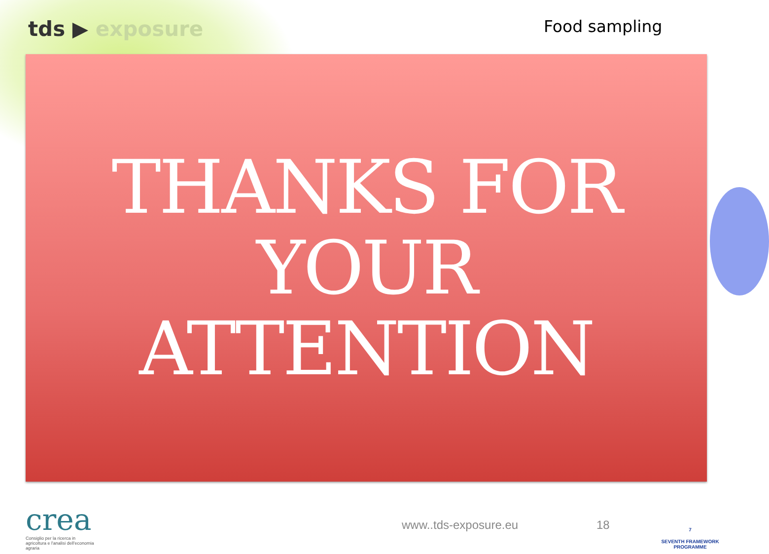tds ▶ exposure Food sampling
THANKS FOR
YOUR ATTENTION
crea
Consiglio per la ricerca in agricoltura e l'analisi dell'economia agraria
www..tds-exposure.eu 18
7
SEVENTH FRAMEWORK
PROGRAMME